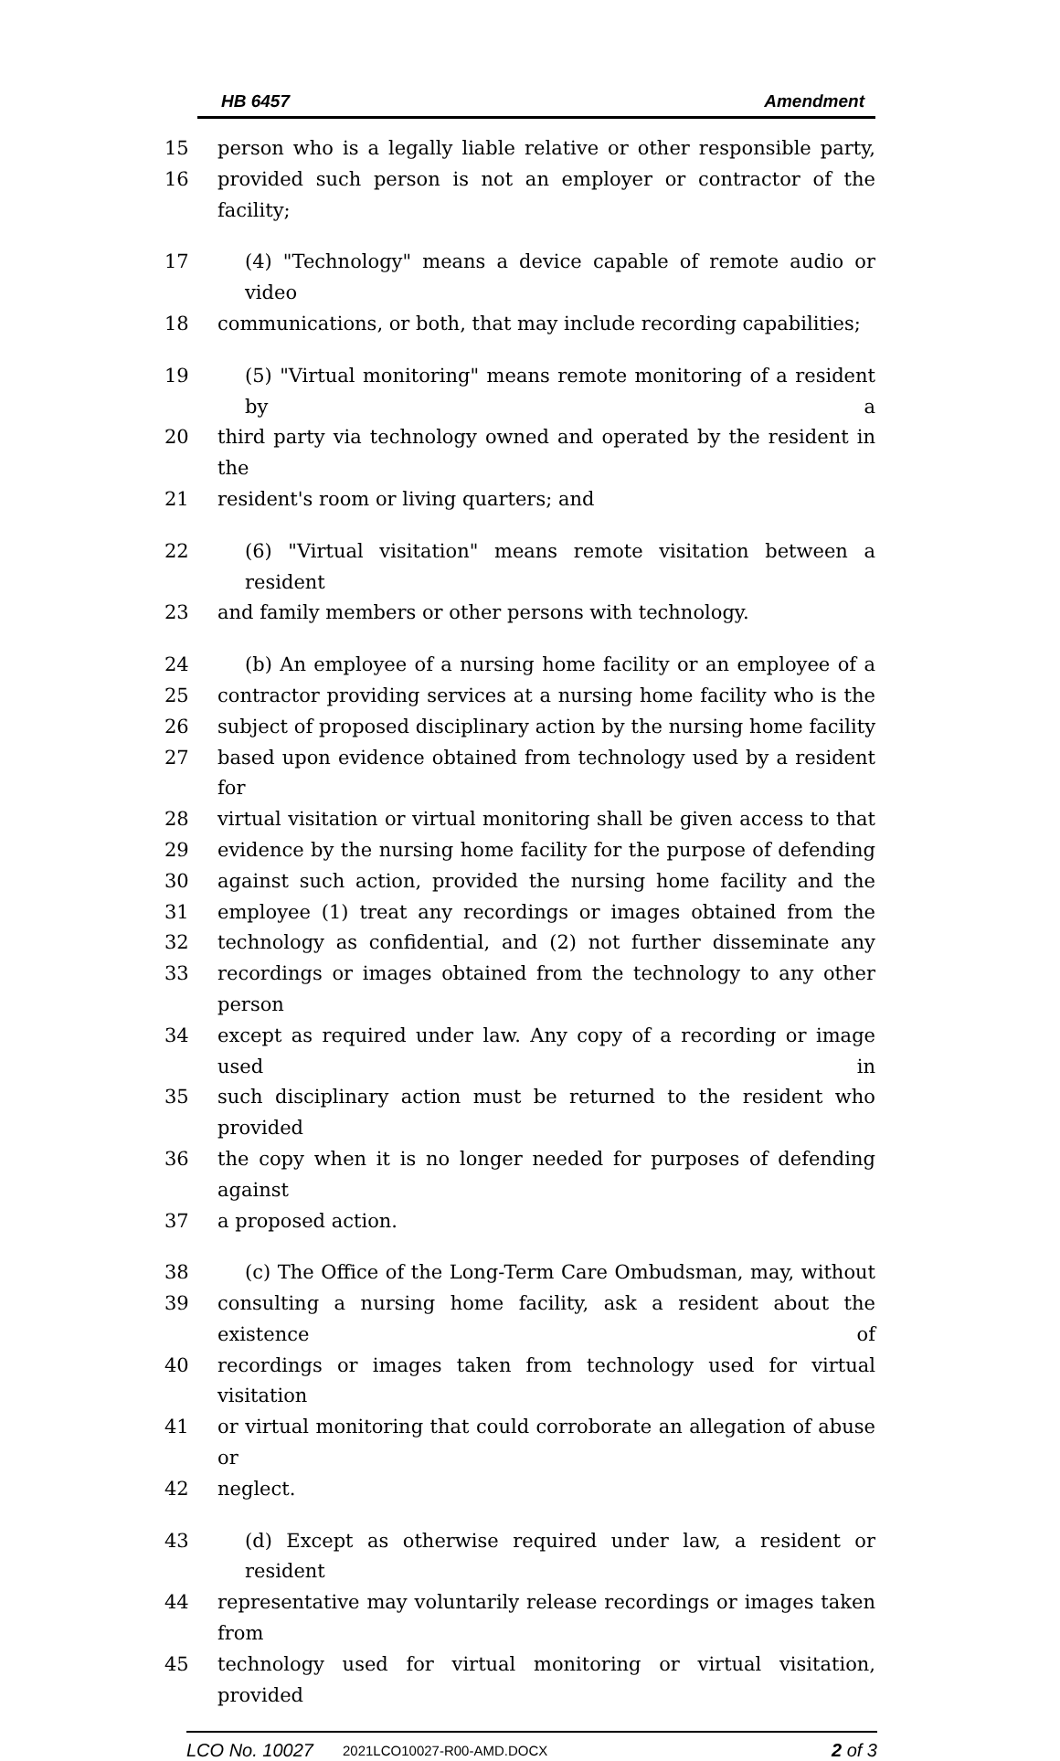HB 6457 Amendment
15 person who is a legally liable relative or other responsible party,
16 provided such person is not an employer or contractor of the facility;
17 (4) "Technology" means a device capable of remote audio or video
18 communications, or both, that may include recording capabilities;
19 (5) "Virtual monitoring" means remote monitoring of a resident by a
20 third party via technology owned and operated by the resident in the
21 resident's room or living quarters; and
22 (6) "Virtual visitation" means remote visitation between a resident
23 and family members or other persons with technology.
24 (b) An employee of a nursing home facility or an employee of a
25 contractor providing services at a nursing home facility who is the
26 subject of proposed disciplinary action by the nursing home facility
27 based upon evidence obtained from technology used by a resident for
28 virtual visitation or virtual monitoring shall be given access to that
29 evidence by the nursing home facility for the purpose of defending
30 against such action, provided the nursing home facility and the
31 employee (1) treat any recordings or images obtained from the
32 technology as confidential, and (2) not further disseminate any
33 recordings or images obtained from the technology to any other person
34 except as required under law. Any copy of a recording or image used in
35 such disciplinary action must be returned to the resident who provided
36 the copy when it is no longer needed for purposes of defending against
37 a proposed action.
38 (c) The Office of the Long-Term Care Ombudsman, may, without
39 consulting a nursing home facility, ask a resident about the existence of
40 recordings or images taken from technology used for virtual visitation
41 or virtual monitoring that could corroborate an allegation of abuse or
42 neglect.
43 (d) Except as otherwise required under law, a resident or resident
44 representative may voluntarily release recordings or images taken from
45 technology used for virtual monitoring or virtual visitation, provided
LCO No. 10027 2021LCO10027-R00-AMD.DOCX 2 of 3